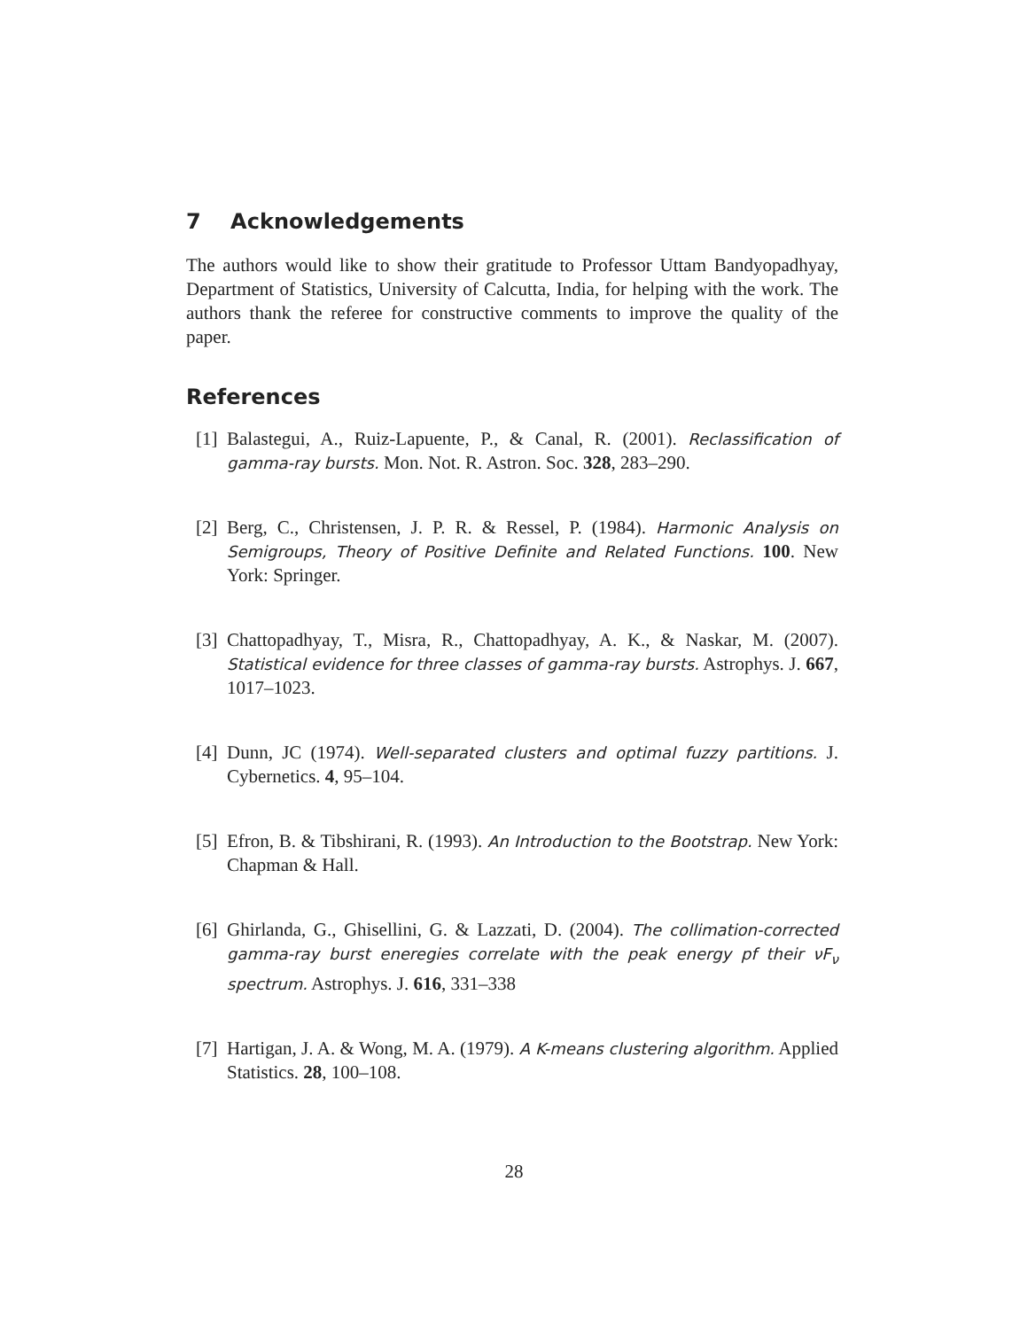7 Acknowledgements
The authors would like to show their gratitude to Professor Uttam Bandyopadhyay, Department of Statistics, University of Calcutta, India, for helping with the work. The authors thank the referee for constructive comments to improve the quality of the paper.
References
[1] Balastegui, A., Ruiz-Lapuente, P., & Canal, R. (2001). Reclassification of gamma-ray bursts. Mon. Not. R. Astron. Soc. 328, 283–290.
[2] Berg, C., Christensen, J. P. R. & Ressel, P. (1984). Harmonic Analysis on Semigroups, Theory of Positive Definite and Related Functions. 100. New York: Springer.
[3] Chattopadhyay, T., Misra, R., Chattopadhyay, A. K., & Naskar, M. (2007). Statistical evidence for three classes of gamma-ray bursts. Astrophys. J. 667, 1017–1023.
[4] Dunn, JC (1974). Well-separated clusters and optimal fuzzy partitions. J. Cybernetics. 4, 95–104.
[5] Efron, B. & Tibshirani, R. (1993). An Introduction to the Bootstrap. New York: Chapman & Hall.
[6] Ghirlanda, G., Ghisellini, G. & Lazzati, D. (2004). The collimation-corrected gamma-ray burst eneregies correlate with the peak energy pf their νF<sub>ν</sub> spectrum. Astrophys. J. 616, 331–338
[7] Hartigan, J. A. & Wong, M. A. (1979). A K-means clustering algorithm. Applied Statistics. 28, 100–108.
28